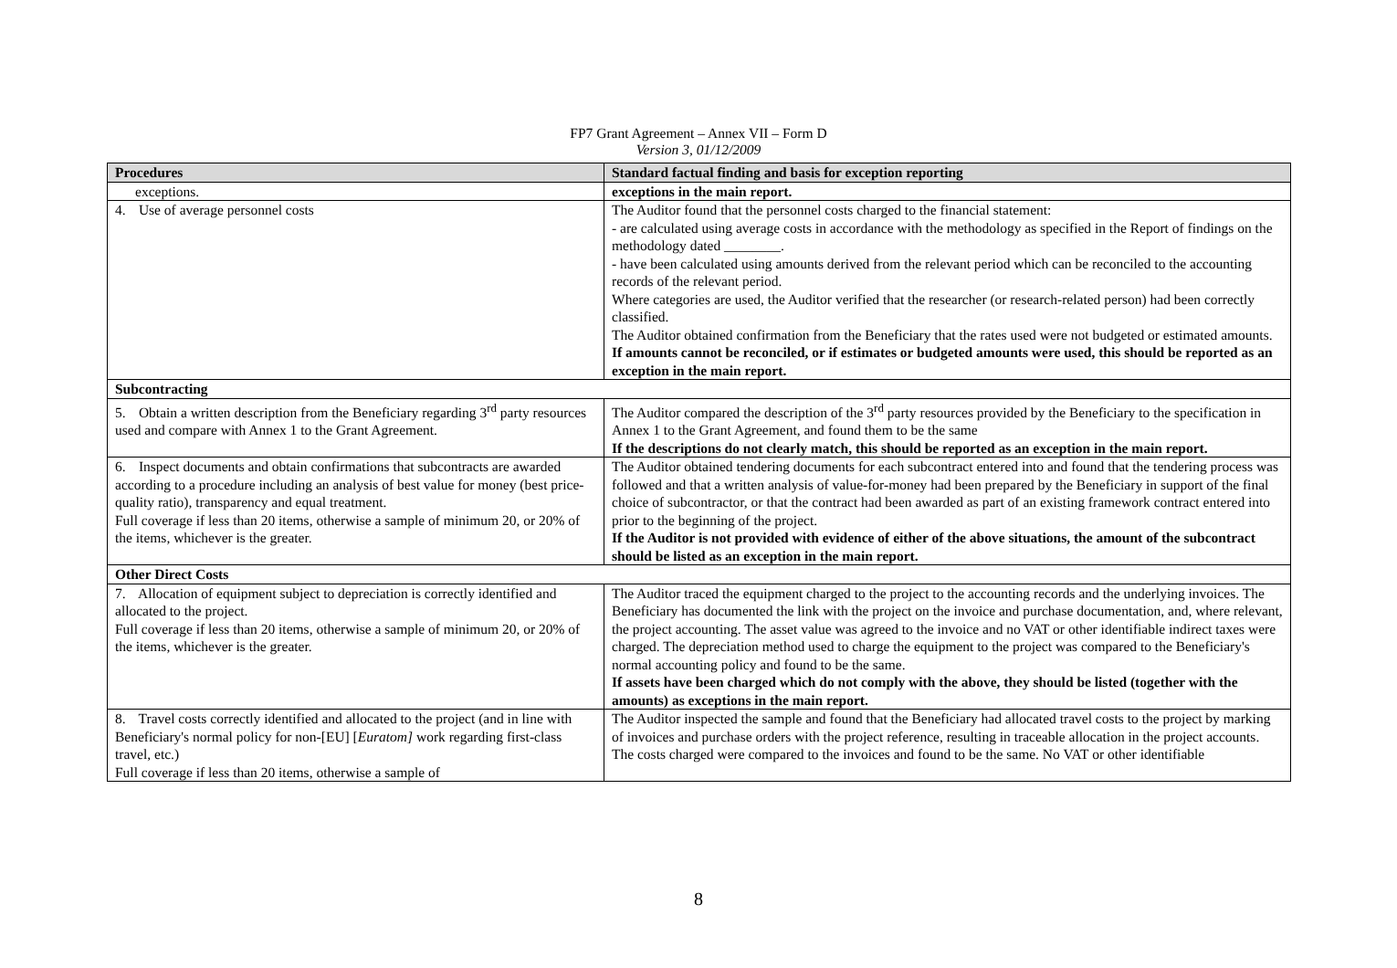FP7 Grant Agreement – Annex VII – Form D
Version 3, 01/12/2009
| Procedures | Standard factual finding and basis for exception reporting |
| --- | --- |
| exceptions. | exceptions in the main report. |
| 4. Use of average personnel costs | The Auditor found that the personnel costs charged to the financial statement: - are calculated using average costs in accordance with the methodology as specified in the Report of findings on the methodology dated ________. - have been calculated using amounts derived from the relevant period which can be reconciled to the accounting records of the relevant period. Where categories are used, the Auditor verified that the researcher (or research-related person) had been correctly classified. The Auditor obtained confirmation from the Beneficiary that the rates used were not budgeted or estimated amounts. If amounts cannot be reconciled, or if estimates or budgeted amounts were used, this should be reported as an exception in the main report. |
| Subcontracting | |
| 5. Obtain a written description from the Beneficiary regarding 3<sup>rd</sup> party resources used and compare with Annex 1 to the Grant Agreement. | The Auditor compared the description of the 3<sup>rd</sup> party resources provided by the Beneficiary to the specification in Annex 1 to the Grant Agreement, and found them to be the same If the descriptions do not clearly match, this should be reported as an exception in the main report. |
| 6. Inspect documents and obtain confirmations that subcontracts are awarded according to a procedure including an analysis of best value for money (best price-quality ratio), transparency and equal treatment. Full coverage if less than 20 items, otherwise a sample of minimum 20, or 20% of the items, whichever is the greater. | The Auditor obtained tendering documents for each subcontract entered into and found that the tendering process was followed and that a written analysis of value-for-money had been prepared by the Beneficiary in support of the final choice of subcontractor, or that the contract had been awarded as part of an existing framework contract entered into prior to the beginning of the project. If the Auditor is not provided with evidence of either of the above situations, the amount of the subcontract should be listed as an exception in the main report. |
| Other Direct Costs | |
| 7. Allocation of equipment subject to depreciation is correctly identified and allocated to the project. Full coverage if less than 20 items, otherwise a sample of minimum 20, or 20% of the items, whichever is the greater. | The Auditor traced the equipment charged to the project to the accounting records and the underlying invoices. The Beneficiary has documented the link with the project on the invoice and purchase documentation, and, where relevant, the project accounting. The asset value was agreed to the invoice and no VAT or other identifiable indirect taxes were charged. The depreciation method used to charge the equipment to the project was compared to the Beneficiary's normal accounting policy and found to be the same. If assets have been charged which do not comply with the above, they should be listed (together with the amounts) as exceptions in the main report. |
| 8. Travel costs correctly identified and allocated to the project (and in line with Beneficiary's normal policy for non-[EU] [ Euratom] work regarding first-class travel, etc.) Full coverage if less than 20 items, otherwise a sample of | The Auditor inspected the sample and found that the Beneficiary had allocated travel costs to the project by marking of invoices and purchase orders with the project reference, resulting in traceable allocation in the project accounts. The costs charged were compared to the invoices and found to be the same. No VAT or other identifiable |
8